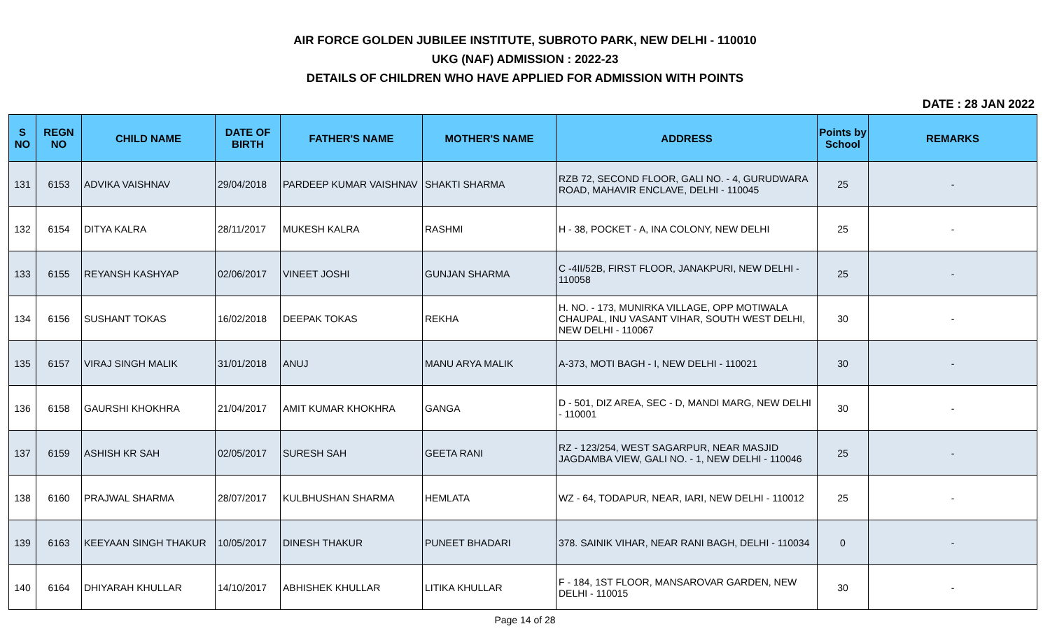AIR FORCE GOLDEN JUBILEE INSTITUTE, SUBROTO PARK, NEW DELHI - 110010
UKG (NAF) ADMISSION : 2022-23
DETAILS OF CHILDREN WHO HAVE APPLIED FOR ADMISSION WITH POINTS
DATE : 28 JAN 2022
| S NO | REGN NO | CHILD NAME | DATE OF BIRTH | FATHER'S NAME | MOTHER'S NAME | ADDRESS | Points by School | REMARKS |
| --- | --- | --- | --- | --- | --- | --- | --- | --- |
| 131 | 6153 | ADVIKA VAISHNAV | 29/04/2018 | PARDEEP KUMAR VAISHNAV | SHAKTI SHARMA | RZB 72, SECOND FLOOR, GALI NO. - 4, GURUDWARA ROAD, MAHAVIR ENCLAVE, DELHI - 110045 | 25 | - |
| 132 | 6154 | DITYA KALRA | 28/11/2017 | MUKESH KALRA | RASHMI | H - 38, POCKET - A, INA COLONY, NEW DELHI | 25 | - |
| 133 | 6155 | REYANSH KASHYAP | 02/06/2017 | VINEET JOSHI | GUNJAN SHARMA | C -4II/52B, FIRST FLOOR, JANAKPURI, NEW DELHI - 110058 | 25 | - |
| 134 | 6156 | SUSHANT TOKAS | 16/02/2018 | DEEPAK TOKAS | REKHA | H. NO. - 173, MUNIRKA VILLAGE, OPP MOTIWALA CHAUPAL, INU VASANT VIHAR, SOUTH WEST DELHI, NEW DELHI - 110067 | 30 | - |
| 135 | 6157 | VIRAJ SINGH MALIK | 31/01/2018 | ANUJ | MANU ARYA MALIK | A-373, MOTI BAGH - I, NEW DELHI - 110021 | 30 | - |
| 136 | 6158 | GAURSHI KHOKHRA | 21/04/2017 | AMIT KUMAR KHOKHRA | GANGA | D - 501, DIZ AREA, SEC - D, MANDI MARG, NEW DELHI - 110001 | 30 | - |
| 137 | 6159 | ASHISH KR SAH | 02/05/2017 | SURESH SAH | GEETA RANI | RZ - 123/254, WEST SAGARPUR, NEAR MASJID JAGDAMBA VIEW, GALI NO. - 1, NEW DELHI - 110046 | 25 | - |
| 138 | 6160 | PRAJWAL SHARMA | 28/07/2017 | KULBHUSHAN SHARMA | HEMLATA | WZ - 64, TODAPUR, NEAR, IARI, NEW DELHI - 110012 | 25 | - |
| 139 | 6163 | KEEYAAN SINGH THAKUR | 10/05/2017 | DINESH THAKUR | PUNEET BHADARI | 378. SAINIK VIHAR, NEAR RANI BAGH, DELHI - 110034 | 0 | - |
| 140 | 6164 | DHIYARAH KHULLAR | 14/10/2017 | ABHISHEK KHULLAR | LITIKA KHULLAR | F - 184, 1ST FLOOR, MANSAROVAR GARDEN, NEW DELHI - 110015 | 30 | - |
Page 14 of 28